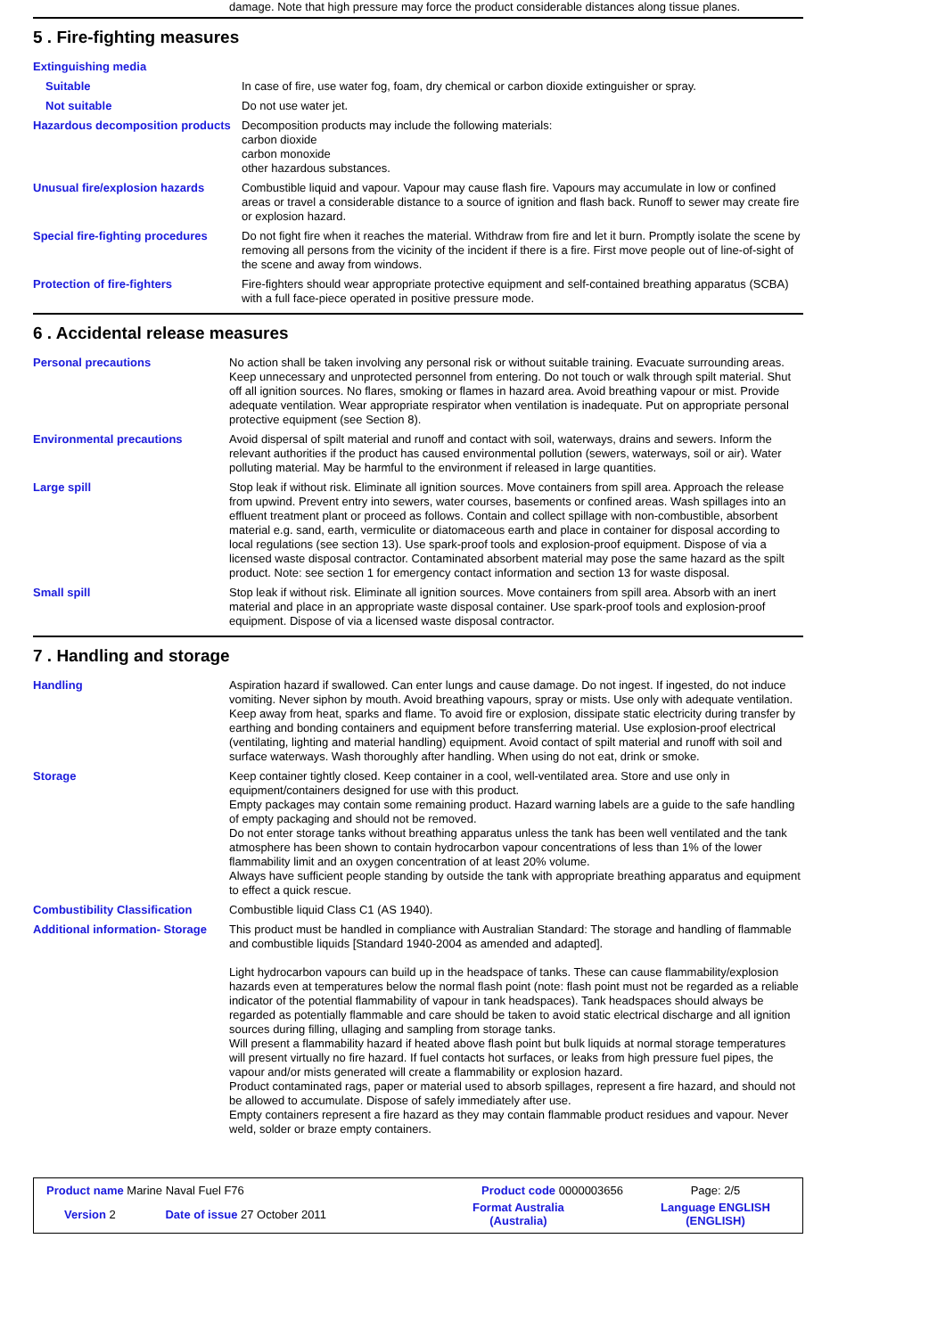damage. Note that high pressure may force the product considerable distances along tissue planes.
5 . Fire-fighting measures
| Extinguishing media | |
| Suitable | In case of fire, use water fog, foam, dry chemical or carbon dioxide extinguisher or spray. |
| Not suitable | Do not use water jet. |
| Hazardous decomposition products | Decomposition products may include the following materials: carbon dioxide carbon monoxide other hazardous substances. |
| Unusual fire/explosion hazards | Combustible liquid and vapour. Vapour may cause flash fire. Vapours may accumulate in low or confined areas or travel a considerable distance to a source of ignition and flash back. Runoff to sewer may create fire or explosion hazard. |
| Special fire-fighting procedures | Do not fight fire when it reaches the material. Withdraw from fire and let it burn. Promptly isolate the scene by removing all persons from the vicinity of the incident if there is a fire. First move people out of line-of-sight of the scene and away from windows. |
| Protection of fire-fighters | Fire-fighters should wear appropriate protective equipment and self-contained breathing apparatus (SCBA) with a full face-piece operated in positive pressure mode. |
6 . Accidental release measures
| Personal precautions | No action shall be taken involving any personal risk or without suitable training. Evacuate surrounding areas. Keep unnecessary and unprotected personnel from entering. Do not touch or walk through spilt material. Shut off all ignition sources. No flares, smoking or flames in hazard area. Avoid breathing vapour or mist. Provide adequate ventilation. Wear appropriate respirator when ventilation is inadequate. Put on appropriate personal protective equipment (see Section 8). |
| Environmental precautions | Avoid dispersal of spilt material and runoff and contact with soil, waterways, drains and sewers. Inform the relevant authorities if the product has caused environmental pollution (sewers, waterways, soil or air). Water polluting material. May be harmful to the environment if released in large quantities. |
| Large spill | Stop leak if without risk. Eliminate all ignition sources. Move containers from spill area. Approach the release from upwind. Prevent entry into sewers, water courses, basements or confined areas. Wash spillages into an effluent treatment plant or proceed as follows. Contain and collect spillage with non-combustible, absorbent material e.g. sand, earth, vermiculite or diatomaceous earth and place in container for disposal according to local regulations (see section 13). Use spark-proof tools and explosion-proof equipment. Dispose of via a licensed waste disposal contractor. Contaminated absorbent material may pose the same hazard as the spilt product. Note: see section 1 for emergency contact information and section 13 for waste disposal. |
| Small spill | Stop leak if without risk. Eliminate all ignition sources. Move containers from spill area. Absorb with an inert material and place in an appropriate waste disposal container. Use spark-proof tools and explosion-proof equipment. Dispose of via a licensed waste disposal contractor. |
7 . Handling and storage
| Handling | Aspiration hazard if swallowed. Can enter lungs and cause damage. Do not ingest. If ingested, do not induce vomiting. Never siphon by mouth. Avoid breathing vapours, spray or mists. Use only with adequate ventilation. Keep away from heat, sparks and flame. To avoid fire or explosion, dissipate static electricity during transfer by earthing and bonding containers and equipment before transferring material. Use explosion-proof electrical (ventilating, lighting and material handling) equipment. Avoid contact of spilt material and runoff with soil and surface waterways. Wash thoroughly after handling. When using do not eat, drink or smoke. |
| Storage | Keep container tightly closed. Keep container in a cool, well-ventilated area. Store and use only in equipment/containers designed for use with this product. Empty packages may contain some remaining product. Hazard warning labels are a guide to the safe handling of empty packaging and should not be removed. Do not enter storage tanks without breathing apparatus unless the tank has been well ventilated and the tank atmosphere has been shown to contain hydrocarbon vapour concentrations of less than 1% of the lower flammability limit and an oxygen concentration of at least 20% volume. Always have sufficient people standing by outside the tank with appropriate breathing apparatus and equipment to effect a quick rescue. |
| Combustibility Classification | Combustible liquid Class C1 (AS 1940). |
| Additional information- Storage | This product must be handled in compliance with Australian Standard: The storage and handling of flammable and combustible liquids [Standard 1940-2004 as amended and adapted]. Light hydrocarbon vapours can build up in the headspace of tanks. These can cause flammability/explosion hazards even at temperatures below the normal flash point (note: flash point must not be regarded as a reliable indicator of the potential flammability of vapour in tank headspaces). Tank headspaces should always be regarded as potentially flammable and care should be taken to avoid static electrical discharge and all ignition sources during filling, ullaging and sampling from storage tanks. Will present a flammability hazard if heated above flash point but bulk liquids at normal storage temperatures will present virtually no fire hazard. If fuel contacts hot surfaces, or leaks from high pressure fuel pipes, the vapour and/or mists generated will create a flammability or explosion hazard. Product contaminated rags, paper or material used to absorb spillages, represent a fire hazard, and should not be allowed to accumulate. Dispose of safely immediately after use. Empty containers represent a fire hazard as they may contain flammable product residues and vapour. Never weld, solder or braze empty containers. |
| Product name Marine Naval Fuel F76 | | Product code 0000003656 | Page: 2/5 |
| Version 2 | Date of issue 27 October 2011 | Format Australia (Australia) | Language ENGLISH (ENGLISH) |